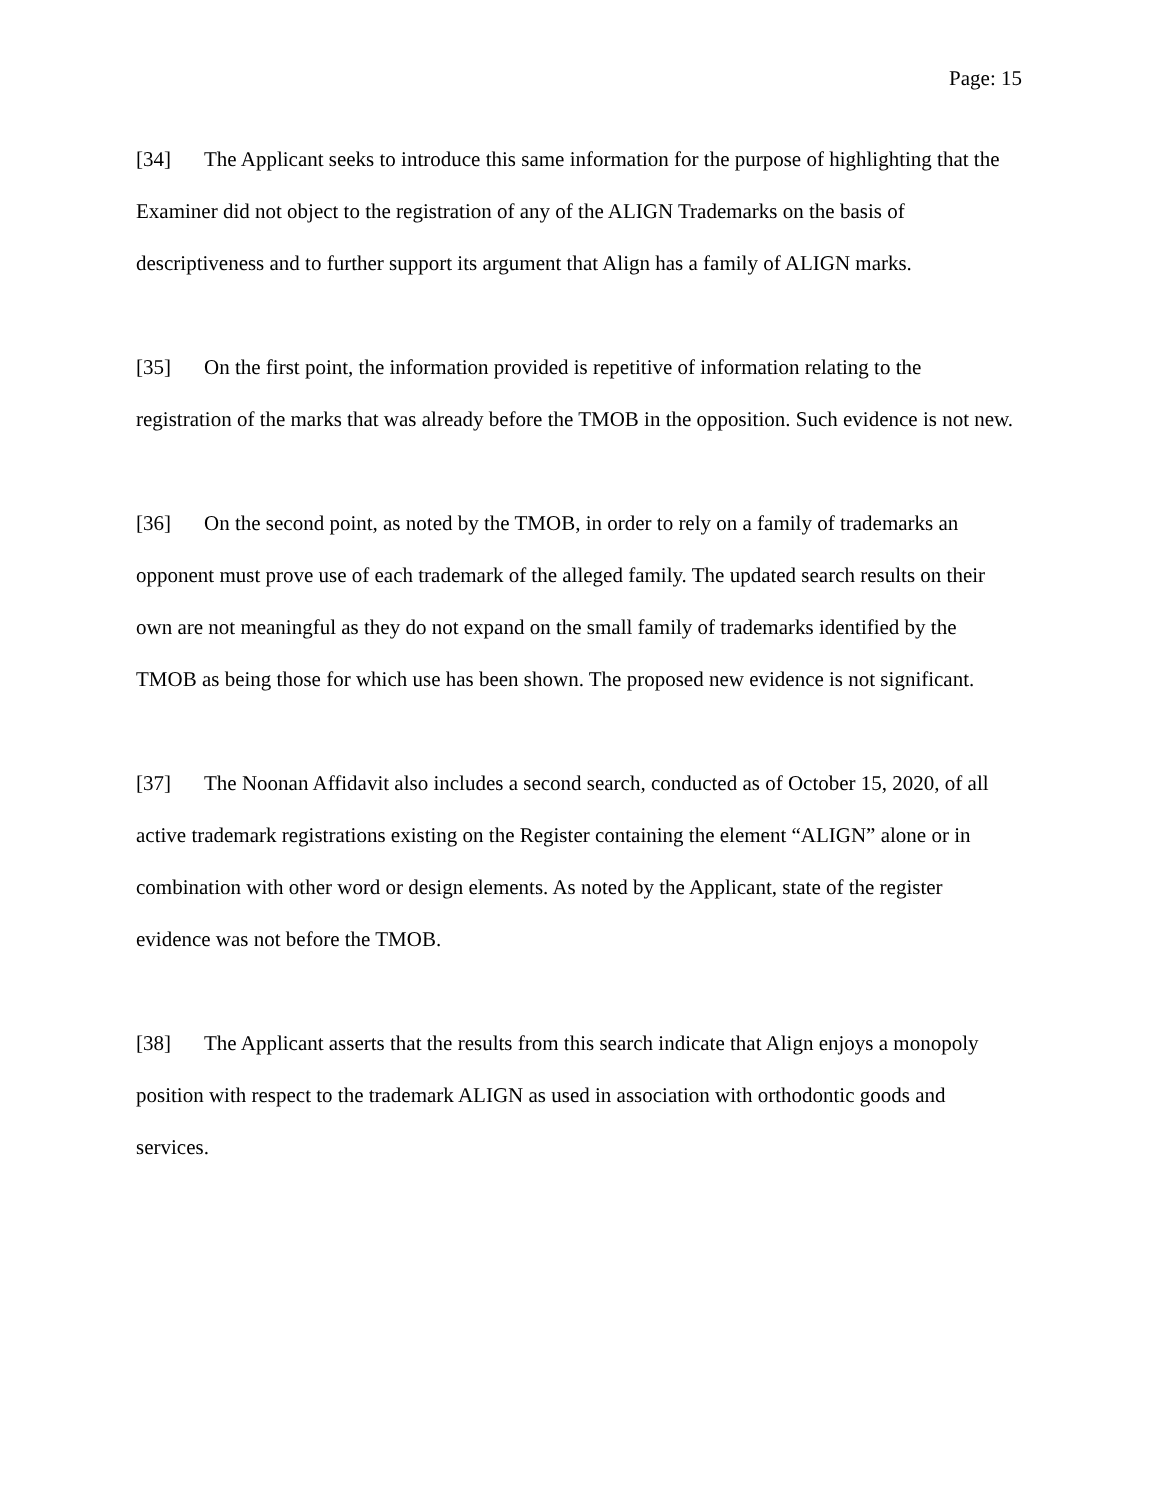Page: 15
[34] The Applicant seeks to introduce this same information for the purpose of highlighting that the Examiner did not object to the registration of any of the ALIGN Trademarks on the basis of descriptiveness and to further support its argument that Align has a family of ALIGN marks.
[35] On the first point, the information provided is repetitive of information relating to the registration of the marks that was already before the TMOB in the opposition. Such evidence is not new.
[36] On the second point, as noted by the TMOB, in order to rely on a family of trademarks an opponent must prove use of each trademark of the alleged family. The updated search results on their own are not meaningful as they do not expand on the small family of trademarks identified by the TMOB as being those for which use has been shown. The proposed new evidence is not significant.
[37] The Noonan Affidavit also includes a second search, conducted as of October 15, 2020, of all active trademark registrations existing on the Register containing the element “ALIGN” alone or in combination with other word or design elements. As noted by the Applicant, state of the register evidence was not before the TMOB.
[38] The Applicant asserts that the results from this search indicate that Align enjoys a monopoly position with respect to the trademark ALIGN as used in association with orthodontic goods and services.